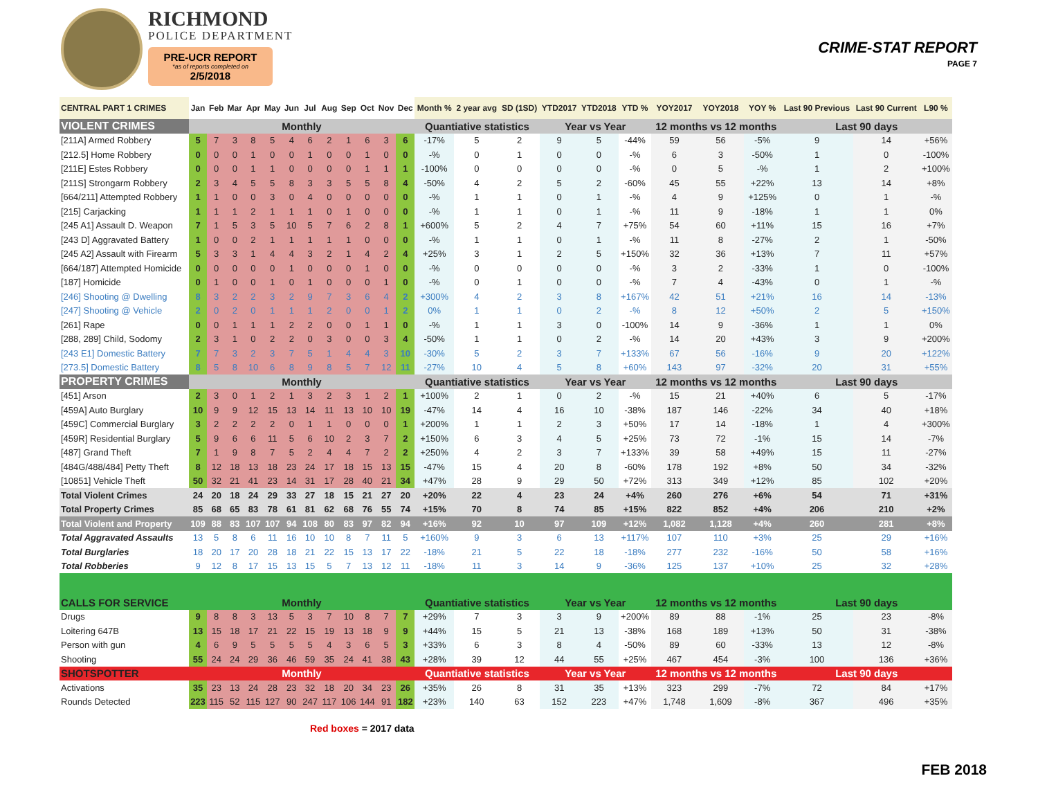RICHMOND
POLICE DEPARTMENT
PRE-UCR REPORT
*as of reports completed on
2/5/2018
CRIME-STAT REPORT
PAGE 7
| CENTRAL PART 1 CRIMES | Jan | Feb | Mar | Apr | May | Jun | Jul | Aug | Sep | Oct | Nov | Dec | Month % | 2 year avg | SD (1SD) | YTD2017 | YTD2018 | YTD % | YOY2017 | YOY2018 | YOY % | Last 90 Previous | Last 90 Current | L90 % |
| --- | --- | --- | --- | --- | --- | --- | --- | --- | --- | --- | --- | --- | --- | --- | --- | --- | --- | --- | --- | --- | --- | --- | --- | --- |
| VIOLENT CRIMES | Monthly | | | | | | | | | | | | Quantiative statistics | | | Year vs Year | | | 12 months vs 12 months | | | Last 90 days | | |
| [211A] Armed Robbery | 5 | 7 | 3 | 8 | 5 | 4 | 6 | 2 | 1 | 6 | 3 | 6 | -17% | 5 | 2 | 9 | 5 | -44% | 59 | 56 | -5% | 9 | 14 | +56% |
| [212.5] Home Robbery | 0 | 0 | 0 | 1 | 0 | 0 | 1 | 0 | 0 | 1 | 0 | 0 | -% | 0 | 1 | 0 | 0 | -% | 6 | 3 | -50% | 1 | 0 | -100% |
| [211E] Estes Robbery | 0 | 0 | 0 | 1 | 1 | 0 | 0 | 0 | 0 | 1 | 1 | 1 | -100% | 0 | 0 | 0 | 0 | -% | 0 | 5 | -% | 1 | 2 | +100% |
| [211S] Strongarm Robbery | 2 | 3 | 4 | 5 | 5 | 8 | 3 | 3 | 5 | 5 | 8 | 4 | -50% | 4 | 2 | 5 | 2 | -60% | 45 | 55 | +22% | 13 | 14 | +8% |
| [664/211] Attempted Robbery | 1 | 1 | 0 | 0 | 3 | 0 | 4 | 0 | 0 | 0 | 0 | 0 | -% | 1 | 1 | 0 | 1 | -% | 4 | 9 | +125% | 0 | 1 | -% |
| [215] Carjacking | 1 | 1 | 1 | 2 | 1 | 1 | 1 | 0 | 1 | 0 | 0 | 0 | -% | 1 | 1 | 0 | 1 | -% | 11 | 9 | -18% | 1 | 1 | 0% |
| [245 A1] Assault D. Weapon | 7 | 1 | 5 | 3 | 5 | 10 | 5 | 7 | 6 | 2 | 8 | 1 | +600% | 5 | 2 | 4 | 7 | +75% | 54 | 60 | +11% | 15 | 16 | +7% |
| [243 D] Aggravated Battery | 1 | 0 | 0 | 2 | 1 | 1 | 1 | 1 | 1 | 0 | 0 | 0 | -% | 1 | 1 | 0 | 1 | -% | 11 | 8 | -27% | 2 | 1 | -50% |
| [245 A2] Assault with Firearm | 5 | 3 | 3 | 1 | 4 | 4 | 3 | 2 | 1 | 4 | 2 | 4 | +25% | 3 | 1 | 2 | 5 | +150% | 32 | 36 | +13% | 7 | 11 | +57% |
| [664/187] Attempted Homicide | 0 | 0 | 0 | 0 | 0 | 1 | 0 | 0 | 0 | 1 | 0 | 0 | -% | 0 | 0 | 0 | 0 | -% | 3 | 2 | -33% | 1 | 0 | -100% |
| [187] Homicide | 0 | 1 | 0 | 0 | 1 | 0 | 1 | 0 | 0 | 0 | 1 | 0 | -% | 0 | 1 | 0 | 0 | -% | 7 | 4 | -43% | 0 | 1 | -% |
| [246] Shooting @ Dwelling | 8 | 3 | 2 | 2 | 3 | 2 | 9 | 7 | 3 | 6 | 4 | 2 | +300% | 4 | 2 | 3 | 8 | +167% | 42 | 51 | +21% | 16 | 14 | -13% |
| [247] Shooting @ Vehicle | 2 | 0 | 2 | 0 | 1 | 1 | 1 | 2 | 0 | 0 | 1 | 2 | 0% | 1 | 1 | 0 | 2 | -% | 8 | 12 | +50% | 2 | 5 | +150% |
| [261] Rape | 0 | 0 | 1 | 1 | 1 | 2 | 2 | 0 | 0 | 1 | 1 | 0 | -% | 1 | 1 | 3 | 0 | -100% | 14 | 9 | -36% | 1 | 1 | 0% |
| [288, 289] Child, Sodomy | 2 | 3 | 1 | 0 | 2 | 2 | 0 | 3 | 0 | 0 | 3 | 4 | -50% | 1 | 1 | 0 | 2 | -% | 14 | 20 | +43% | 3 | 9 | +200% |
| [243 E1] Domestic Battery | 7 | 7 | 3 | 2 | 3 | 7 | 5 | 1 | 4 | 4 | 3 | 10 | -30% | 5 | 2 | 3 | 7 | +133% | 67 | 56 | -16% | 9 | 20 | +122% |
| [273.5] Domestic Battery | 8 | 5 | 8 | 10 | 6 | 8 | 9 | 8 | 5 | 7 | 12 | 11 | -27% | 10 | 4 | 5 | 8 | +60% | 143 | 97 | -32% | 20 | 31 | +55% |
| PROPERTY CRIMES | Monthly | | | | | | | | | | | | Quantiative statistics | | | Year vs Year | | | 12 months vs 12 months | | | Last 90 days | | |
| [451] Arson | 2 | 3 | 0 | 1 | 2 | 1 | 3 | 2 | 3 | 1 | 2 | 1 | +100% | 2 | 1 | 0 | 2 | -% | 15 | 21 | +40% | 6 | 5 | -17% |
| [459A] Auto Burglary | 10 | 9 | 9 | 12 | 15 | 13 | 14 | 11 | 13 | 10 | 10 | 19 | -47% | 14 | 4 | 16 | 10 | -38% | 187 | 146 | -22% | 34 | 40 | +18% |
| [459C] Commercial Burglary | 3 | 2 | 2 | 2 | 2 | 0 | 1 | 1 | 0 | 0 | 0 | 1 | +200% | 1 | 1 | 2 | 3 | +50% | 17 | 14 | -18% | 1 | 4 | +300% |
| [459R] Residential Burglary | 5 | 9 | 6 | 6 | 11 | 5 | 6 | 10 | 2 | 3 | 7 | 2 | +150% | 6 | 3 | 4 | 5 | +25% | 73 | 72 | -1% | 15 | 14 | -7% |
| [487] Grand Theft | 7 | 1 | 9 | 8 | 7 | 5 | 2 | 4 | 4 | 7 | 2 | 2 | +250% | 4 | 2 | 3 | 7 | +133% | 39 | 58 | +49% | 15 | 11 | -27% |
| [484G/488/484] Petty Theft | 8 | 12 | 18 | 13 | 18 | 23 | 24 | 17 | 18 | 15 | 13 | 15 | -47% | 15 | 4 | 20 | 8 | -60% | 178 | 192 | +8% | 50 | 34 | -32% |
| [10851] Vehicle Theft | 50 | 32 | 21 | 41 | 23 | 14 | 31 | 17 | 28 | 40 | 21 | 34 | +47% | 28 | 9 | 29 | 50 | +72% | 313 | 349 | +12% | 85 | 102 | +20% |
| Total Violent Crimes | 24 | 20 | 18 | 24 | 29 | 33 | 27 | 18 | 15 | 21 | 27 | 20 | +20% | 22 | 4 | 23 | 24 | +4% | 260 | 276 | +6% | 54 | 71 | +31% |
| Total Property Crimes | 85 | 68 | 65 | 83 | 78 | 61 | 81 | 62 | 68 | 76 | 55 | 74 | +15% | 70 | 8 | 74 | 85 | +15% | 822 | 852 | +4% | 206 | 210 | +2% |
| Total Violent and Property | 109 | 88 | 83 | 107 | 107 | 94 | 108 | 80 | 83 | 97 | 82 | 94 | +16% | 92 | 10 | 97 | 109 | +12% | 1,082 | 1,128 | +4% | 260 | 281 | +8% |
| Total Aggravated Assaults | 13 | 5 | 8 | 6 | 11 | 16 | 10 | 10 | 8 | 7 | 11 | 5 | +160% | 9 | 3 | 6 | 13 | +117% | 107 | 110 | +3% | 25 | 29 | +16% |
| Total Burglaries | 18 | 20 | 17 | 20 | 28 | 18 | 21 | 22 | 15 | 13 | 17 | 22 | -18% | 21 | 5 | 22 | 18 | -18% | 277 | 232 | -16% | 50 | 58 | +16% |
| Total Robberies | 9 | 12 | 8 | 17 | 15 | 13 | 15 | 5 | 7 | 13 | 12 | 11 | -18% | 11 | 3 | 14 | 9 | -36% | 125 | 137 | +10% | 25 | 32 | +28% |
| CALLS FOR SERVICE | Monthly | | | | | | | | | | | | Quantiative statistics | | | Year vs Year | | | 12 months vs 12 months | | | Last 90 days | | |
| Drugs | 9 | 8 | 8 | 3 | 13 | 5 | 3 | 7 | 10 | 8 | 7 | 7 | +29% | 7 | 3 | 3 | 9 | +200% | 89 | 88 | -1% | 25 | 23 | -8% |
| Loitering 647B | 13 | 15 | 18 | 17 | 21 | 22 | 15 | 19 | 13 | 18 | 9 | 9 | +44% | 15 | 5 | 21 | 13 | -38% | 168 | 189 | +13% | 50 | 31 | -38% |
| Person with gun | 4 | 6 | 9 | 5 | 5 | 5 | 5 | 4 | 3 | 6 | 5 | 3 | +33% | 6 | 3 | 8 | 4 | -50% | 89 | 60 | -33% | 13 | 12 | -8% |
| Shooting | 55 | 24 | 24 | 29 | 36 | 46 | 59 | 35 | 24 | 41 | 38 | 43 | +28% | 39 | 12 | 44 | 55 | +25% | 467 | 454 | -3% | 100 | 136 | +36% |
| SHOTSPOTTER | Monthly | | | | | | | | | | | | Quantiative statistics | | | Year vs Year | | | 12 months vs 12 months | | | Last 90 days | | |
| Activations | 35 | 23 | 13 | 24 | 28 | 23 | 32 | 18 | 20 | 34 | 23 | 26 | +35% | 26 | 8 | 31 | 35 | +13% | 323 | 299 | -7% | 72 | 84 | +17% |
| Rounds Detected | 223 | 115 | 52 | 115 | 127 | 90 | 247 | 117 | 106 | 144 | 91 | 182 | +23% | 140 | 63 | 152 | 223 | +47% | 1,748 | 1,609 | -8% | 367 | 496 | +35% |
Red boxes = 2017 data
FEB 2018